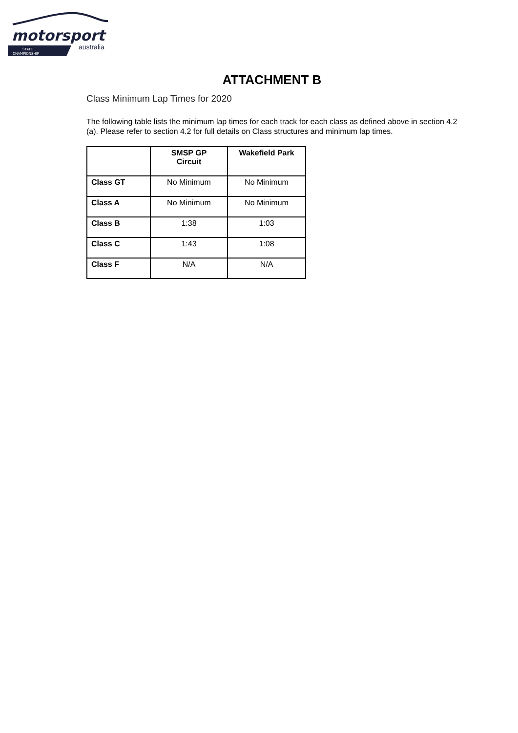motorsport
STATE
CHAMPIONSHIP
australia
ATTACHMENT B
Class Minimum Lap Times for 2020
The following table lists the minimum lap times for each track for each class as defined above in section 4.2 (a). Please refer to section 4.2 for full details on Class structures and minimum lap times.
| | SMSP GP Circuit | Wakefield Park |
| --- | --- | --- |
| Class GT | No Minimum | No Minimum |
| Class A | No Minimum | No Minimum |
| Class B | 1:38 | 1:03 |
| Class C | 1:43 | 1:08 |
| Class F | N/A | N/A |